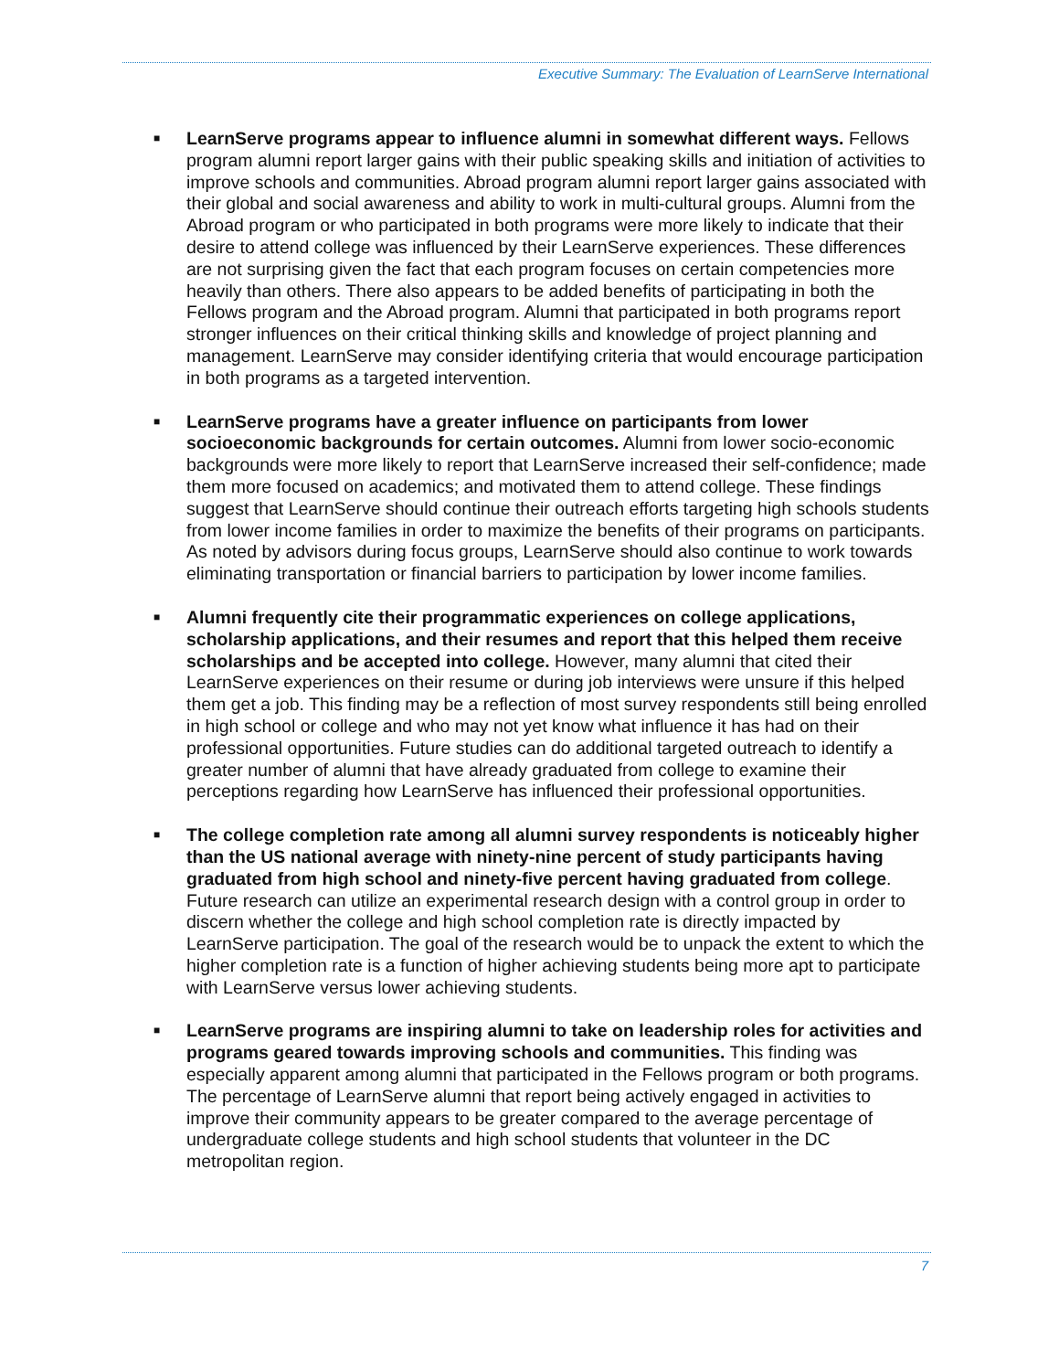Executive Summary: The Evaluation of LearnServe International
■
LearnServe programs appear to influence alumni in somewhat different ways. Fellows program alumni report larger gains with their public speaking skills and initiation of activities to improve schools and communities. Abroad program alumni report larger gains associated with their global and social awareness and ability to work in multi-cultural groups. Alumni from the Abroad program or who participated in both programs were more likely to indicate that their desire to attend college was influenced by their LearnServe experiences. These differences are not surprising given the fact that each program focuses on certain competencies more heavily than others. There also appears to be added benefits of participating in both the Fellows program and the Abroad program. Alumni that participated in both programs report stronger influences on their critical thinking skills and knowledge of project planning and management. LearnServe may consider identifying criteria that would encourage participation in both programs as a targeted intervention.
■
LearnServe programs have a greater influence on participants from lower socioeconomic backgrounds for certain outcomes. Alumni from lower socio-economic backgrounds were more likely to report that LearnServe increased their self-confidence; made them more focused on academics; and motivated them to attend college. These findings suggest that LearnServe should continue their outreach efforts targeting high schools students from lower income families in order to maximize the benefits of their programs on participants. As noted by advisors during focus groups, LearnServe should also continue to work towards eliminating transportation or financial barriers to participation by lower income families.
■
Alumni frequently cite their programmatic experiences on college applications, scholarship applications, and their resumes and report that this helped them receive scholarships and be accepted into college. However, many alumni that cited their LearnServe experiences on their resume or during job interviews were unsure if this helped them get a job. This finding may be a reflection of most survey respondents still being enrolled in high school or college and who may not yet know what influence it has had on their professional opportunities. Future studies can do additional targeted outreach to identify a greater number of alumni that have already graduated from college to examine their perceptions regarding how LearnServe has influenced their professional opportunities.
■
The college completion rate among all alumni survey respondents is noticeably higher than the US national average with ninety-nine percent of study participants having graduated from high school and ninety-five percent having graduated from college. Future research can utilize an experimental research design with a control group in order to discern whether the college and high school completion rate is directly impacted by LearnServe participation. The goal of the research would be to unpack the extent to which the higher completion rate is a function of higher achieving students being more apt to participate with LearnServe versus lower achieving students.
■
LearnServe programs are inspiring alumni to take on leadership roles for activities and programs geared towards improving schools and communities. This finding was especially apparent among alumni that participated in the Fellows program or both programs. The percentage of LearnServe alumni that report being actively engaged in activities to improve their community appears to be greater compared to the average percentage of undergraduate college students and high school students that volunteer in the DC metropolitan region.
7